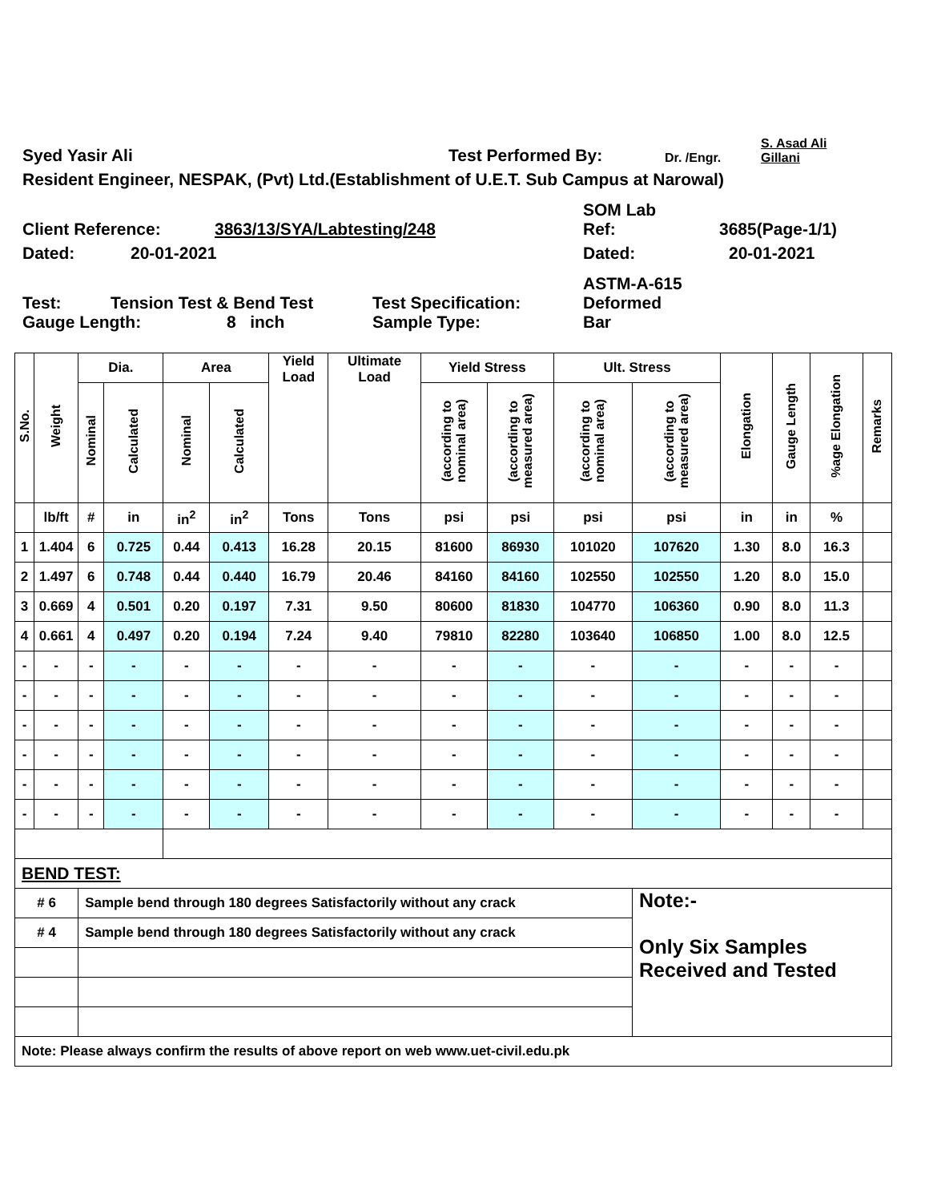Syed Yasir Ali Test Performed By: Dr. /Engr. S. Asad Ali
Gillani
Resident Engineer, NESPAK, (Pvt) Ltd.(Establishment of U.E.T. Sub Campus at Narowal)
Client Reference: 3863/13/SYA/Labtesting/248 SOM Lab
Ref: 3685(Page-1/1)
Dated: 20-01-2021 Dated: 20-01-2021
Test: Tension Test & Bend Test Test Specification: ASTM-A-615
Deformed
Gauge Length: 8 inch Sample Type: Bar
| S.No. | Weight | Dia. | | Area | | Yield Load | Ultimate Load | Yield Stress | | Ult. Stress | | Elongation | Gauge Length | %age Elongation | Remarks |
| --- | --- | --- | --- | --- | --- | --- | --- | --- | --- | --- | --- | --- | --- | --- | --- |
| | | Nominal | Calculated | Nominal | Calculated | | | (according to nominal area) | (according to measured area) | (according to nominal area) | (according to measured area) | | | | |
| | lb/ft | # | in | in<sup>2</sup> | in<sup>2</sup> | Tons | Tons | psi | psi | psi | psi | in | in | % | |
| 1 | 1.404 | 6 | 0.725 | 0.44 | 0.413 | 16.28 | 20.15 | 81600 | 86930 | 101020 | 107620 | 1.30 | 8.0 | 16.3 | |
| 2 | 1.497 | 6 | 0.748 | 0.44 | 0.440 | 16.79 | 20.46 | 84160 | 84160 | 102550 | 102550 | 1.20 | 8.0 | 15.0 | |
| 3 | 0.669 | 4 | 0.501 | 0.20 | 0.197 | 7.31 | 9.50 | 80600 | 81830 | 104770 | 106360 | 0.90 | 8.0 | 11.3 | |
| 4 | 0.661 | 4 | 0.497 | 0.20 | 0.194 | 7.24 | 9.40 | 79810 | 82280 | 103640 | 106850 | 1.00 | 8.0 | 12.5 | |
| - | - | - | - | - | - | - | - | - | - | - | - | - | - | - | |
| - | - | - | - | - | - | - | - | - | - | - | - | - | - | - | |
| - | - | - | - | - | - | - | - | - | - | - | - | - | - | - | |
| - | - | - | - | - | - | - | - | - | - | - | - | - | - | - | |
| - | - | - | - | - | - | - | - | - | - | - | - | - | - | - | |
| - | - | - | - | - | - | - | - | - | - | - | - | - | - | - | |
| BEND TEST: | | | | | | | | | | | | | | | |
| # 6 | | Sample bend through 180 degrees Satisfactorily without any crack | | | | | | | | | Note:- Only Six Samples Received and Tested | | | | |
| # 4 | | Sample bend through 180 degrees Satisfactorily without any crack | | | | | | | | | | | | | |
| Note: Please always confirm the results of above report on web www.uet-civil.edu.pk | | | | | | | | | | | | | | | |